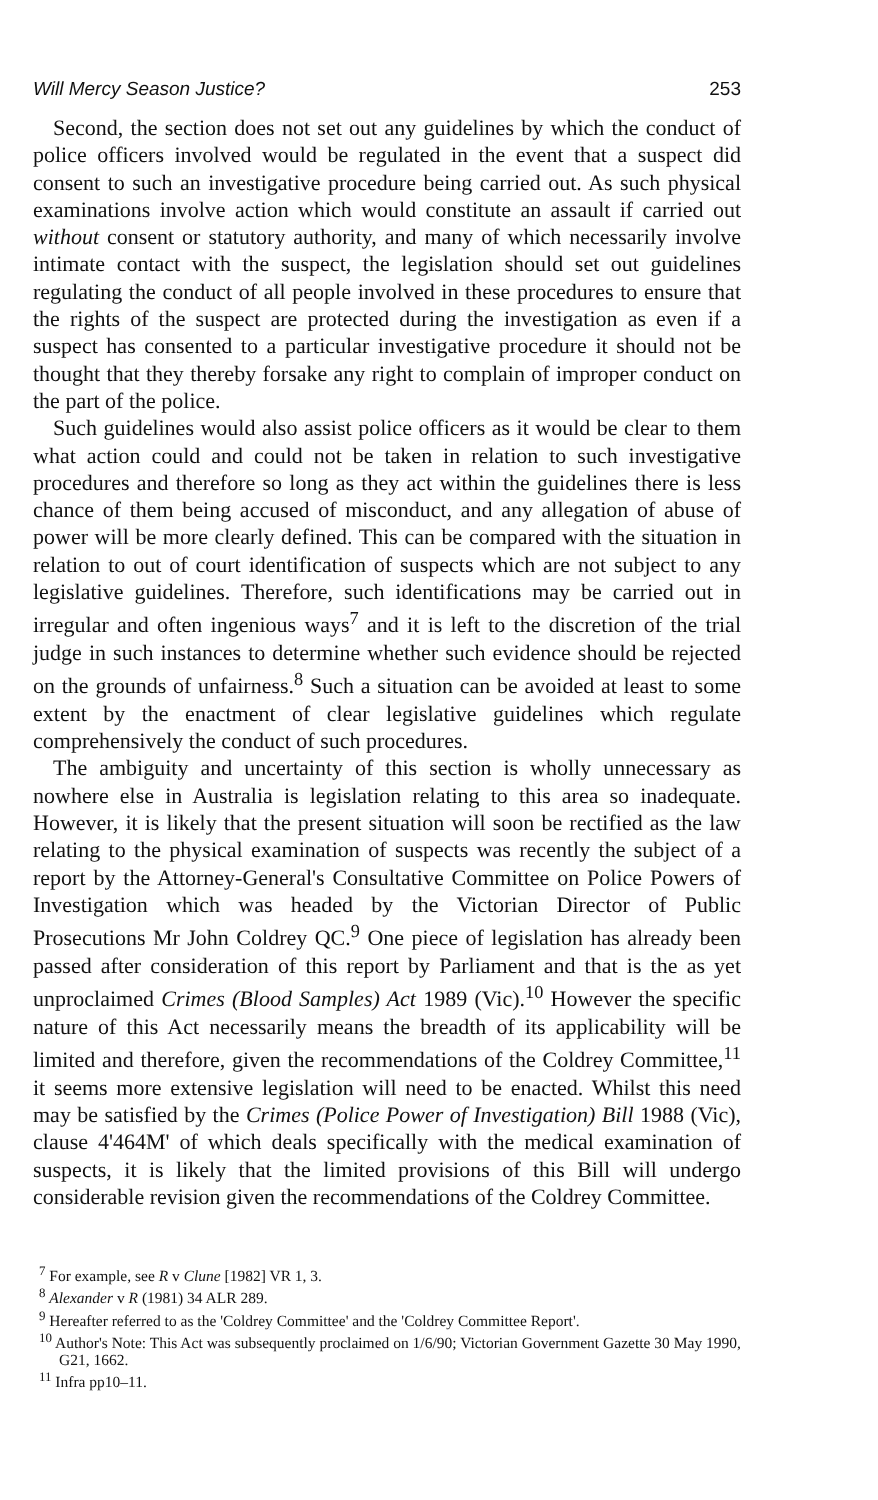Will Mercy Season Justice? 253
Second, the section does not set out any guidelines by which the conduct of police officers involved would be regulated in the event that a suspect did consent to such an investigative procedure being carried out. As such physical examinations involve action which would constitute an assault if carried out without consent or statutory authority, and many of which necessarily involve intimate contact with the suspect, the legislation should set out guidelines regulating the conduct of all people involved in these procedures to ensure that the rights of the suspect are protected during the investigation as even if a suspect has consented to a particular investigative procedure it should not be thought that they thereby forsake any right to complain of improper conduct on the part of the police.
Such guidelines would also assist police officers as it would be clear to them what action could and could not be taken in relation to such investigative procedures and therefore so long as they act within the guidelines there is less chance of them being accused of misconduct, and any allegation of abuse of power will be more clearly defined. This can be compared with the situation in relation to out of court identification of suspects which are not subject to any legislative guidelines. Therefore, such identifications may be carried out in irregular and often ingenious ways<sup>7</sup> and it is left to the discretion of the trial judge in such instances to determine whether such evidence should be rejected on the grounds of unfairness.<sup>8</sup> Such a situation can be avoided at least to some extent by the enactment of clear legislative guidelines which regulate comprehensively the conduct of such procedures.
The ambiguity and uncertainty of this section is wholly unnecessary as nowhere else in Australia is legislation relating to this area so inadequate. However, it is likely that the present situation will soon be rectified as the law relating to the physical examination of suspects was recently the subject of a report by the Attorney-General's Consultative Committee on Police Powers of Investigation which was headed by the Victorian Director of Public Prosecutions Mr John Coldrey QC.<sup>9</sup> One piece of legislation has already been passed after consideration of this report by Parliament and that is the as yet unproclaimed Crimes (Blood Samples) Act 1989 (Vic).<sup>10</sup> However the specific nature of this Act necessarily means the breadth of its applicability will be limited and therefore, given the recommendations of the Coldrey Committee,<sup>11</sup> it seems more extensive legislation will need to be enacted. Whilst this need may be satisfied by the Crimes (Police Power of Investigation) Bill 1988 (Vic), clause 4'464M' of which deals specifically with the medical examination of suspects, it is likely that the limited provisions of this Bill will undergo considerable revision given the recommendations of the Coldrey Committee.
<sup>7</sup> For example, see R v Clune [1982] VR 1, 3.
<sup>8</sup> Alexander v R (1981) 34 ALR 289.
<sup>9</sup> Hereafter referred to as the 'Coldrey Committee' and the 'Coldrey Committee Report'.
<sup>10</sup> Author's Note: This Act was subsequently proclaimed on 1/6/90; Victorian Government Gazette 30 May 1990, G21, 1662.
<sup>11</sup> Infra pp10–11.